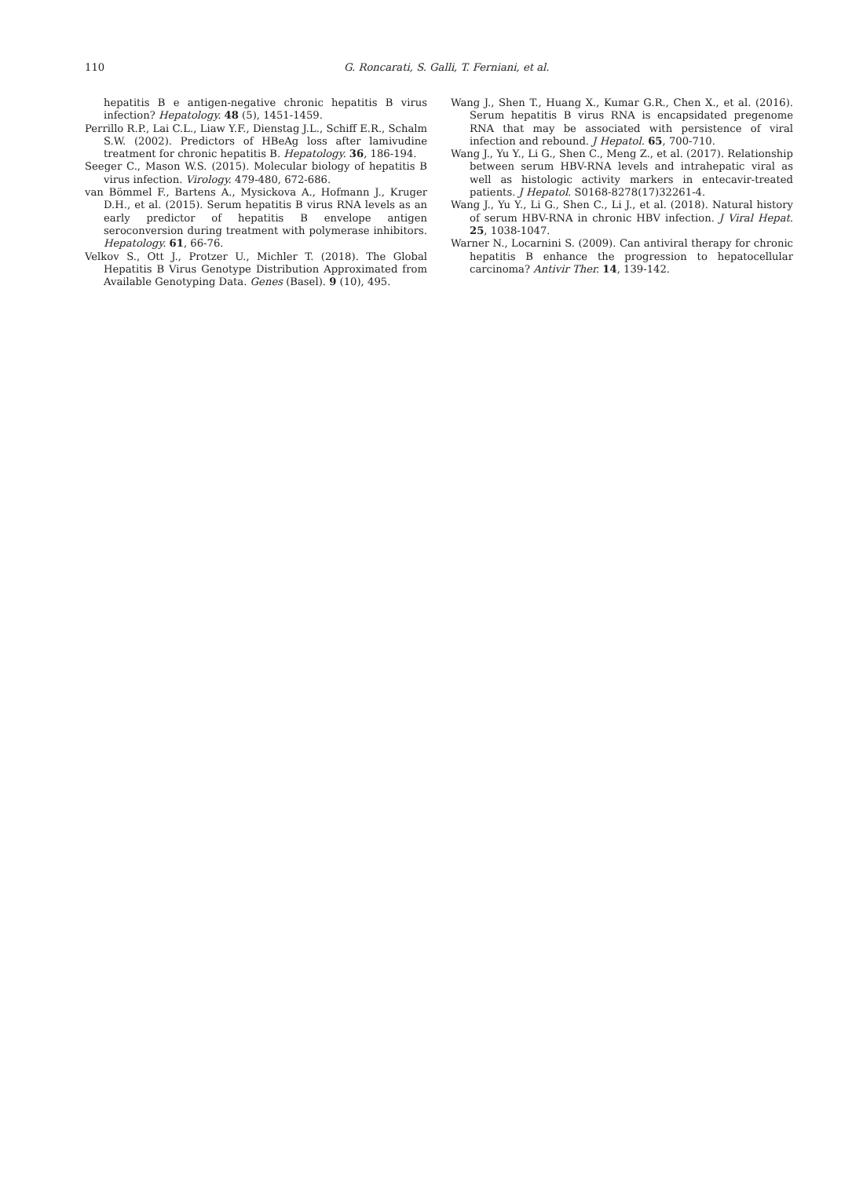110 G. Roncarati, S. Galli, T. Ferniani, et al.
hepatitis B e antigen-negative chronic hepatitis B virus infection? Hepatology. 48 (5), 1451-1459.
Perrillo R.P., Lai C.L., Liaw Y.F., Dienstag J.L., Schiff E.R., Schalm S.W. (2002). Predictors of HBeAg loss after lamivudine treatment for chronic hepatitis B. Hepatology. 36, 186-194.
Seeger C., Mason W.S. (2015). Molecular biology of hepatitis B virus infection. Virology. 479-480, 672-686.
van Bömmel F., Bartens A., Mysickova A., Hofmann J., Kruger D.H., et al. (2015). Serum hepatitis B virus RNA levels as an early predictor of hepatitis B envelope antigen seroconversion during treatment with polymerase inhibitors. Hepatology. 61, 66-76.
Velkov S., Ott J., Protzer U., Michler T. (2018). The Global Hepatitis B Virus Genotype Distribution Approximated from Available Genotyping Data. Genes (Basel). 9 (10), 495.
Wang J., Shen T., Huang X., Kumar G.R., Chen X., et al. (2016). Serum hepatitis B virus RNA is encapsidated pregenome RNA that may be associated with persistence of viral infection and rebound. J Hepatol. 65, 700-710.
Wang J., Yu Y., Li G., Shen C., Meng Z., et al. (2017). Relationship between serum HBV-RNA levels and intrahepatic viral as well as histologic activity markers in entecavir-treated patients. J Hepatol. S0168-8278(17)32261-4.
Wang J., Yu Y., Li G., Shen C., Li J., et al. (2018). Natural history of serum HBV-RNA in chronic HBV infection. J Viral Hepat. 25, 1038-1047.
Warner N., Locarnini S. (2009). Can antiviral therapy for chronic hepatitis B enhance the progression to hepatocellular carcinoma? Antivir Ther. 14, 139-142.